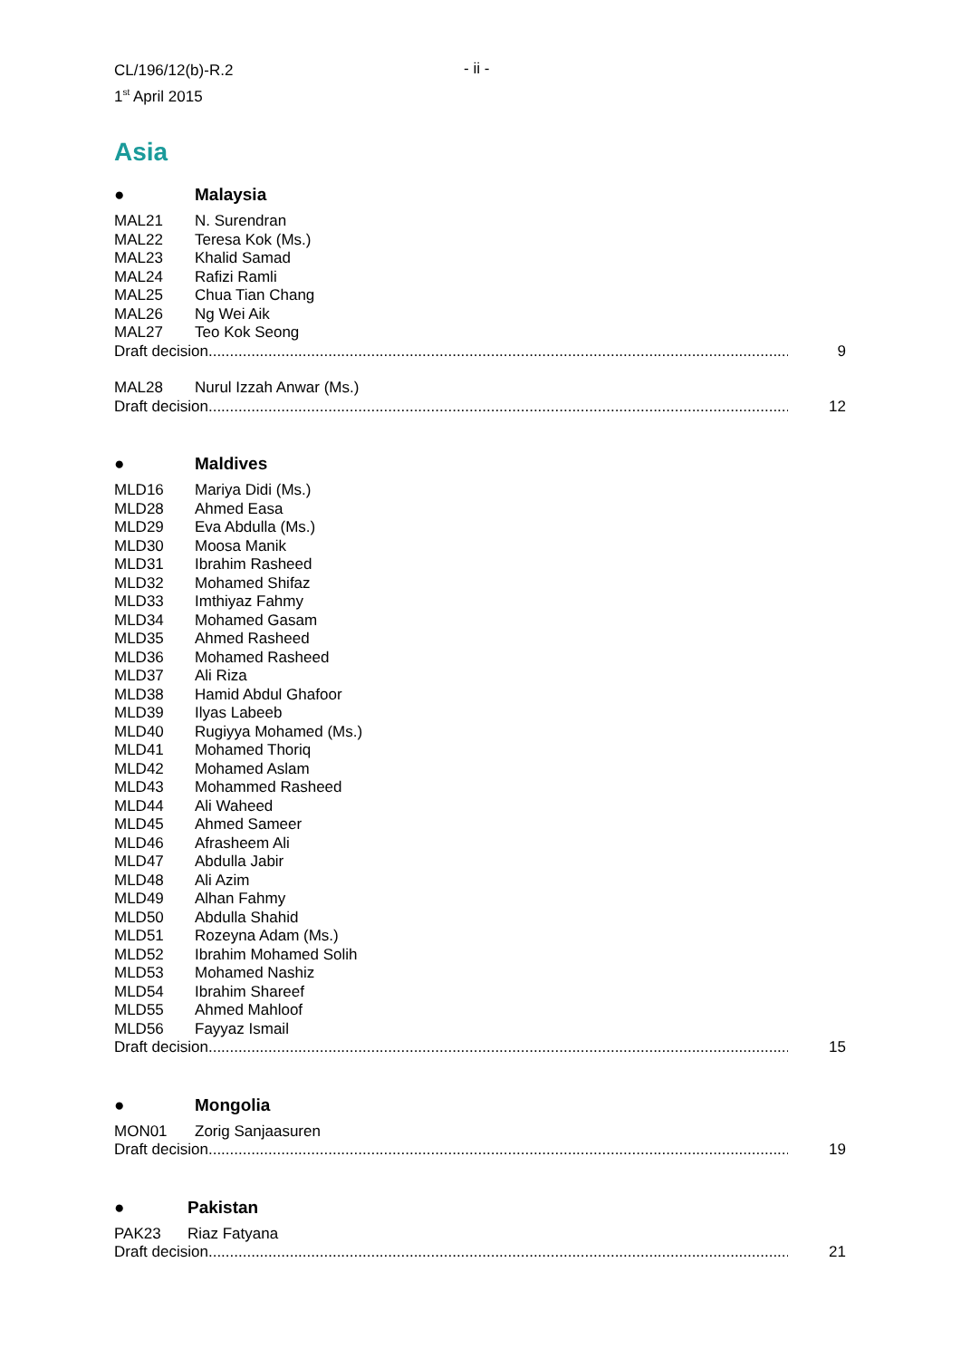CL/196/12(b)-R.2
1<sup>st</sup> April 2015
- ii -
Asia
● Malaysia
MAL21 N. Surendran
MAL22 Teresa Kok (Ms.)
MAL23 Khalid Samad
MAL24 Rafizi Ramli
MAL25 Chua Tian Chang
MAL26 Ng Wei Aik
MAL27 Teo Kok Seong
Draft decision............................................................................................................................................. 9
MAL28 Nurul Izzah Anwar (Ms.)
Draft decision............................................................................................................................................. 12
● Maldives
MLD16 Mariya Didi (Ms.)
MLD28 Ahmed Easa
MLD29 Eva Abdulla (Ms.)
MLD30 Moosa Manik
MLD31 Ibrahim Rasheed
MLD32 Mohamed Shifaz
MLD33 Imthiyaz Fahmy
MLD34 Mohamed Gasam
MLD35 Ahmed Rasheed
MLD36 Mohamed Rasheed
MLD37 Ali Riza
MLD38 Hamid Abdul Ghafoor
MLD39 Ilyas Labeeb
MLD40 Rugiyya Mohamed (Ms.)
MLD41 Mohamed Thoriq
MLD42 Mohamed Aslam
MLD43 Mohammed Rasheed
MLD44 Ali Waheed
MLD45 Ahmed Sameer
MLD46 Afrasheem Ali
MLD47 Abdulla Jabir
MLD48 Ali Azim
MLD49 Alhan Fahmy
MLD50 Abdulla Shahid
MLD51 Rozeyna Adam (Ms.)
MLD52 Ibrahim Mohamed Solih
MLD53 Mohamed Nashiz
MLD54 Ibrahim Shareef
MLD55 Ahmed Mahloof
MLD56 Fayyaz Ismail
Draft decision............................................................................................................................................. 15
● Mongolia
MON01 Zorig Sanjaasuren
Draft decision............................................................................................................................................. 19
● Pakistan
PAK23 Riaz Fatyana
Draft decision............................................................................................................................................. 21